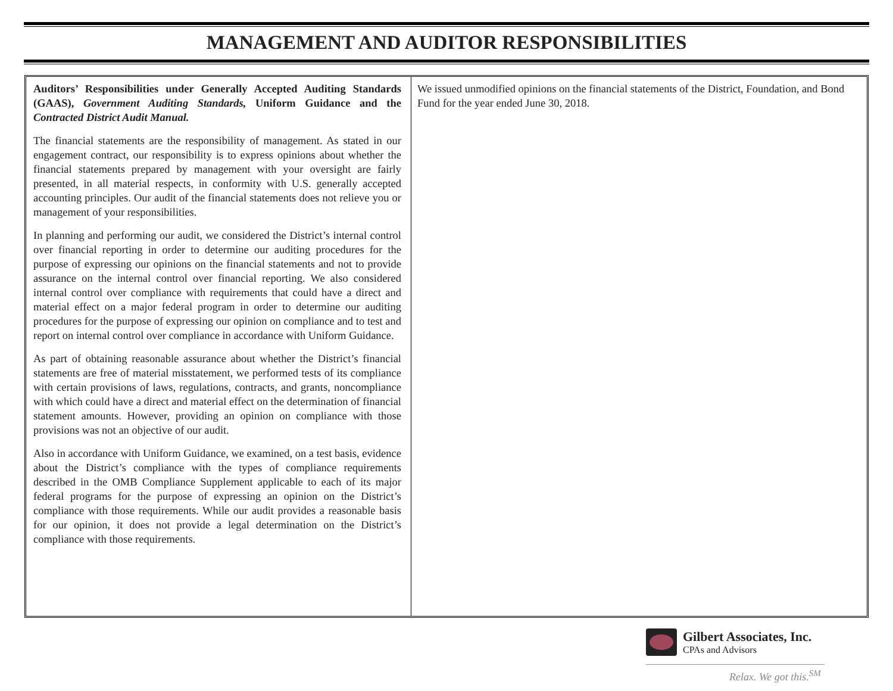MANAGEMENT AND AUDITOR RESPONSIBILITIES
Auditors’ Responsibilities under Generally Accepted Auditing Standards (GAAS), Government Auditing Standards, Uniform Guidance and the Contracted District Audit Manual.
The financial statements are the responsibility of management. As stated in our engagement contract, our responsibility is to express opinions about whether the financial statements prepared by management with your oversight are fairly presented, in all material respects, in conformity with U.S. generally accepted accounting principles. Our audit of the financial statements does not relieve you or management of your responsibilities.
In planning and performing our audit, we considered the District’s internal control over financial reporting in order to determine our auditing procedures for the purpose of expressing our opinions on the financial statements and not to provide assurance on the internal control over financial reporting. We also considered internal control over compliance with requirements that could have a direct and material effect on a major federal program in order to determine our auditing procedures for the purpose of expressing our opinion on compliance and to test and report on internal control over compliance in accordance with Uniform Guidance.
As part of obtaining reasonable assurance about whether the District’s financial statements are free of material misstatement, we performed tests of its compliance with certain provisions of laws, regulations, contracts, and grants, noncompliance with which could have a direct and material effect on the determination of financial statement amounts. However, providing an opinion on compliance with those provisions was not an objective of our audit.
Also in accordance with Uniform Guidance, we examined, on a test basis, evidence about the District’s compliance with the types of compliance requirements described in the OMB Compliance Supplement applicable to each of its major federal programs for the purpose of expressing an opinion on the District’s compliance with those requirements. While our audit provides a reasonable basis for our opinion, it does not provide a legal determination on the District’s compliance with those requirements.
We issued unmodified opinions on the financial statements of the District, Foundation, and Bond Fund for the year ended June 30, 2018.
Gilbert Associates, Inc.
CPAs and Advisors
Relax. We got this.<sup>SM</sup>